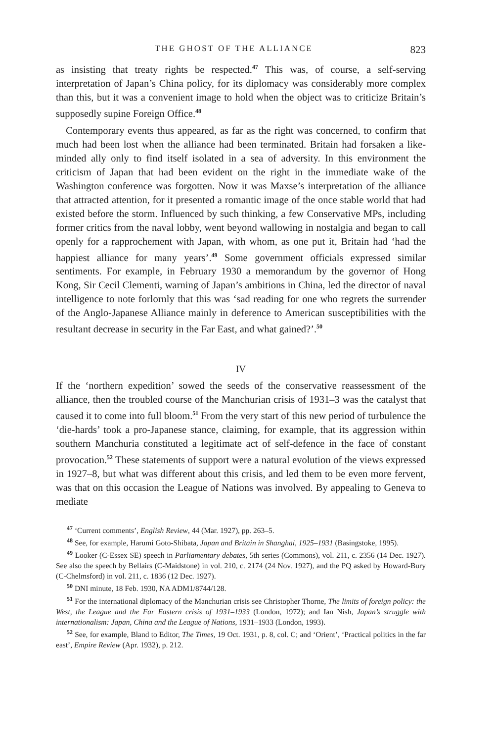THE GHOST OF THE ALLIANCE 823
as insisting that treaty rights be respected.<sup>47</sup> This was, of course, a self-serving interpretation of Japan’s China policy, for its diplomacy was considerably more complex than this, but it was a convenient image to hold when the object was to criticize Britain’s supposedly supine Foreign Office.<sup>48</sup>
Contemporary events thus appeared, as far as the right was concerned, to confirm that much had been lost when the alliance had been terminated. Britain had forsaken a like-minded ally only to find itself isolated in a sea of adversity. In this environment the criticism of Japan that had been evident on the right in the immediate wake of the Washington conference was forgotten. Now it was Maxse’s interpretation of the alliance that attracted attention, for it presented a romantic image of the once stable world that had existed before the storm. Influenced by such thinking, a few Conservative MPs, including former critics from the naval lobby, went beyond wallowing in nostalgia and began to call openly for a rapprochement with Japan, with whom, as one put it, Britain had ‘had the happiest alliance for many years’.<sup>49</sup> Some government officials expressed similar sentiments. For example, in February 1930 a memorandum by the governor of Hong Kong, Sir Cecil Clementi, warning of Japan’s ambitions in China, led the director of naval intelligence to note forlornly that this was ‘sad reading for one who regrets the surrender of the Anglo-Japanese Alliance mainly in deference to American susceptibilities with the resultant decrease in security in the Far East, and what gained?’.<sup>50</sup>
IV
If the ‘northern expedition’ sowed the seeds of the conservative reassessment of the alliance, then the troubled course of the Manchurian crisis of 1931–3 was the catalyst that caused it to come into full bloom.<sup>51</sup> From the very start of this new period of turbulence the ‘die-hards’ took a pro-Japanese stance, claiming, for example, that its aggression within southern Manchuria constituted a legitimate act of self-defence in the face of constant provocation.<sup>52</sup> These statements of support were a natural evolution of the views expressed in 1927–8, but what was different about this crisis, and led them to be even more fervent, was that on this occasion the League of Nations was involved. By appealing to Geneva to mediate
<sup>47</sup> ‘Current comments’, English Review, 44 (Mar. 1927), pp. 263–5.
<sup>48</sup> See, for example, Harumi Goto-Shibata, Japan and Britain in Shanghai, 1925–1931 (Basingstoke, 1995).
<sup>49</sup> Looker (C-Essex SE) speech in Parliamentary debates, 5th series (Commons), vol. 211, c. 2356 (14 Dec. 1927). See also the speech by Bellairs (C-Maidstone) in vol. 210, c. 2174 (24 Nov. 1927), and the PQ asked by Howard-Bury (C-Chelmsford) in vol. 211, c. 1836 (12 Dec. 1927).
<sup>50</sup> DNI minute, 18 Feb. 1930, NA ADM1/8744/128.
<sup>51</sup> For the international diplomacy of the Manchurian crisis see Christopher Thorne, The limits of foreign policy: the West, the League and the Far Eastern crisis of 1931–1933 (London, 1972); and Ian Nish, Japan’s struggle with internationalism: Japan, China and the League of Nations, 1931–1933 (London, 1993).
<sup>52</sup> See, for example, Bland to Editor, The Times, 19 Oct. 1931, p. 8, col. C; and ‘Orient’, ‘Practical politics in the far east’, Empire Review (Apr. 1932), p. 212.